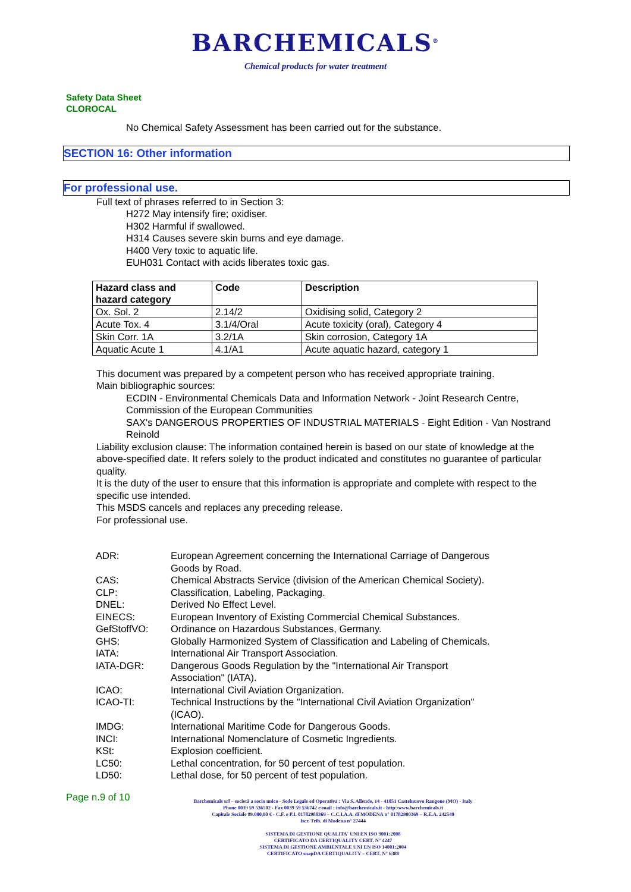BARCHEMICALS<sup>®</sup>
Chemical products for water treatment
Safety Data Sheet
CLOROCAL
No Chemical Safety Assessment has been carried out for the substance.
SECTION 16: Other information
For professional use.
Full text of phrases referred to in Section 3:
H272 May intensify fire; oxidiser.
H302 Harmful if swallowed.
H314 Causes severe skin burns and eye damage.
H400 Very toxic to aquatic life.
EUH031 Contact with acids liberates toxic gas.
| Hazard class and hazard category | Code | Description |
| --- | --- | --- |
| Ox. Sol. 2 | 2.14/2 | Oxidising solid, Category 2 |
| Acute Tox. 4 | 3.1/4/Oral | Acute toxicity (oral), Category 4 |
| Skin Corr. 1A | 3.2/1A | Skin corrosion, Category 1A |
| Aquatic Acute 1 | 4.1/A1 | Acute aquatic hazard, category 1 |
This document was prepared by a competent person who has received appropriate training.
Main bibliographic sources:
ECDIN - Environmental Chemicals Data and Information Network - Joint Research Centre, Commission of the European Communities
SAX's DANGEROUS PROPERTIES OF INDUSTRIAL MATERIALS - Eight Edition - Van Nostrand Reinold
Liability exclusion clause: The information contained herein is based on our state of knowledge at the above-specified date. It refers solely to the product indicated and constitutes no guarantee of particular quality.
It is the duty of the user to ensure that this information is appropriate and complete with respect to the specific use intended.
This MSDS cancels and replaces any preceding release.
For professional use.
| ADR: | European Agreement concerning the International Carriage of Dangerous Goods by Road. |
| CAS: | Chemical Abstracts Service (division of the American Chemical Society). |
| CLP: | Classification, Labeling, Packaging. |
| DNEL: | Derived No Effect Level. |
| EINECS: | European Inventory of Existing Commercial Chemical Substances. |
| GefStoffVO: | Ordinance on Hazardous Substances, Germany. |
| GHS: | Globally Harmonized System of Classification and Labeling of Chemicals. |
| IATA: | International Air Transport Association. |
| IATA-DGR: | Dangerous Goods Regulation by the "International Air Transport Association" (IATA). |
| ICAO: | International Civil Aviation Organization. |
| ICAO-TI: | Technical Instructions by the "International Civil Aviation Organization" (ICAO). |
| IMDG: | International Maritime Code for Dangerous Goods. |
| INCI: | International Nomenclature of Cosmetic Ingredients. |
| KSt: | Explosion coefficient. |
| LC50: | Lethal concentration, for 50 percent of test population. |
| LD50: | Lethal dose, for 50 percent of test population. |
Page n.9 of 10
Barchemicals srl – società a socio unico - Sede Legale ed Operativa : Via S. Allende, 14 - 41051 Castelnuovo Rangone (MO) - Italy
Phone 0039 59 536502 - Fax 0039 59 536742 e-mail : info@barchemicals.it - http:\www.barchemicals.it
Capitale Sociale 99.000,00 € - C.F. e P.I. 01782980369 – C.C.I.A.A. di MODENA n° 01782980369 – R.E.A. 242549
Iscr. Trib. di Modena n° 27444
SISTEMA DI GESTIONE QUALITA' UNI EN ISO 9001:2008
CERTIFICATO DA CERTIQUALITY CERT. N° 4247
SISTEMA DI GESTIONE AMBIENTALE UNI EN ISO 14001:2004
CERTIFICATO snapDA CERTIQUALITY – CERT. N° 6388